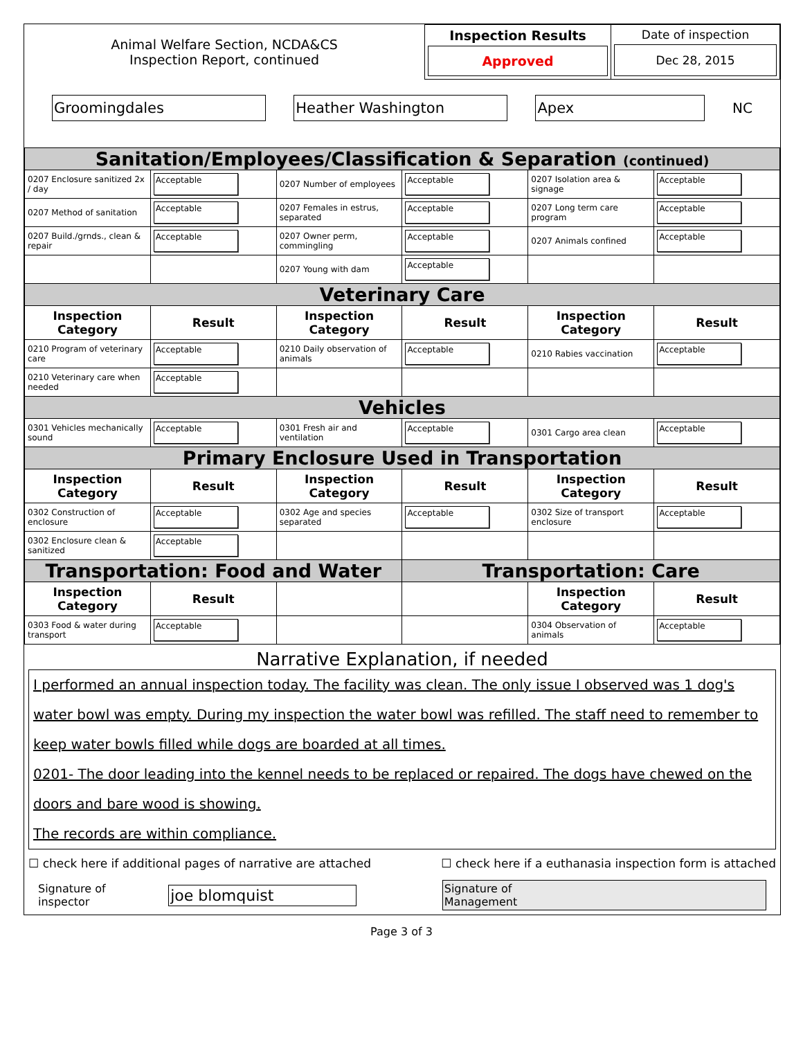| Animal Welfare Section, NCDA&CS Inspection Report, continued | Inspection Results Approved | Date of inspection Dec 28, 2015 |
Groomingdales Heather Washington Apex NC
| Sanitation/Employees/Classification & Separation (continued) | | | | | |
| 0207 Enclosure sanitized 2x / day | Acceptable | 0207 Number of employees | Acceptable | 0207 Isolation area & signage | Acceptable |
| 0207 Method of sanitation | Acceptable | 0207 Females in estrus, separated | Acceptable | 0207 Long term care program | Acceptable |
| 0207 Build./grnds., clean & repair | Acceptable | 0207 Owner perm, commingling | Acceptable | 0207 Animals confined | Acceptable |
| | | 0207 Young with dam | Acceptable | | |
| Veterinary Care | | | | | |
| Inspection Category | Result | Inspection Category | Result | Inspection Category | Result |
| 0210 Program of veterinary care | Acceptable | 0210 Daily observation of animals | Acceptable | 0210 Rabies vaccination | Acceptable |
| 0210 Veterinary care when needed | Acceptable | | | | |
| Vehicles | | | | | |
| 0301 Vehicles mechanically sound | Acceptable | 0301 Fresh air and ventilation | Acceptable | 0301 Cargo area clean | Acceptable |
| Primary Enclosure Used in Transportation | | | | | |
| Inspection Category | Result | Inspection Category | Result | Inspection Category | Result |
| 0302 Construction of enclosure | Acceptable | 0302 Age and species separated | Acceptable | 0302 Size of transport enclosure | Acceptable |
| 0302 Enclosure clean & sanitized | Acceptable | | | | |
| Transportation: Food and Water | | | Transportation: Care | | |
| Inspection Category | Result | | | Inspection Category | Result |
| 0303 Food & water during transport | Acceptable | | | 0304 Observation of animals | Acceptable |
Narrative Explanation, if needed
I performed an annual inspection today. The facility was clean. The only issue I observed was 1 dog's water bowl was empty. During my inspection the water bowl was refilled. The staff need to remember to keep water bowls filled while dogs are boarded at all times.
0201- The door leading into the kennel needs to be replaced or repaired. The dogs have chewed on the doors and bare wood is showing.
The records are within compliance.
☐ check here if additional pages of narrative are attached ☐ check here if a euthanasia inspection form is attached
Signature of inspector joe blomquist Signature of
Management
Page 3 of 3